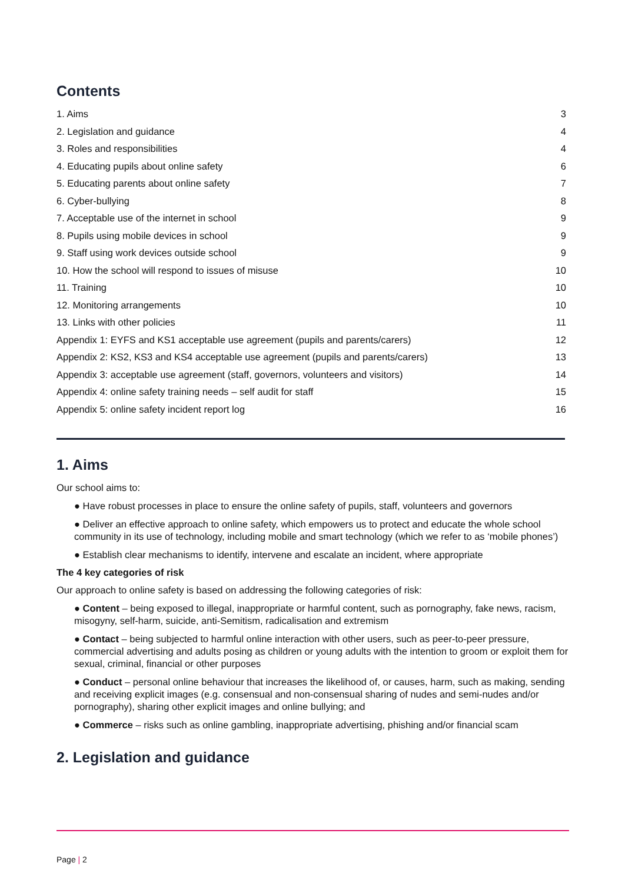Contents
1. Aims 3
2. Legislation and guidance 4
3. Roles and responsibilities 4
4. Educating pupils about online safety 6
5. Educating parents about online safety 7
6. Cyber-bullying 8
7. Acceptable use of the internet in school 9
8. Pupils using mobile devices in school 9
9. Staff using work devices outside school 9
10. How the school will respond to issues of misuse 10
11. Training 10
12. Monitoring arrangements 10
13. Links with other policies 11
Appendix 1: EYFS and KS1 acceptable use agreement (pupils and parents/carers) 12
Appendix 2: KS2, KS3 and KS4 acceptable use agreement (pupils and parents/carers) 13
Appendix 3: acceptable use agreement (staff, governors, volunteers and visitors) 14
Appendix 4: online safety training needs – self audit for staff 15
Appendix 5: online safety incident report log 16
1. Aims
Our school aims to:
● Have robust processes in place to ensure the online safety of pupils, staff, volunteers and governors
● Deliver an effective approach to online safety, which empowers us to protect and educate the whole school community in its use of technology, including mobile and smart technology (which we refer to as ‘mobile phones’)
● Establish clear mechanisms to identify, intervene and escalate an incident, where appropriate
The 4 key categories of risk
Our approach to online safety is based on addressing the following categories of risk:
● Content – being exposed to illegal, inappropriate or harmful content, such as pornography, fake news, racism, misogyny, self-harm, suicide, anti-Semitism, radicalisation and extremism
● Contact – being subjected to harmful online interaction with other users, such as peer-to-peer pressure, commercial advertising and adults posing as children or young adults with the intention to groom or exploit them for sexual, criminal, financial or other purposes
● Conduct – personal online behaviour that increases the likelihood of, or causes, harm, such as making, sending and receiving explicit images (e.g. consensual and non-consensual sharing of nudes and semi-nudes and/or pornography), sharing other explicit images and online bullying; and
● Commerce – risks such as online gambling, inappropriate advertising, phishing and/or financial scam
2. Legislation and guidance
Page | 2